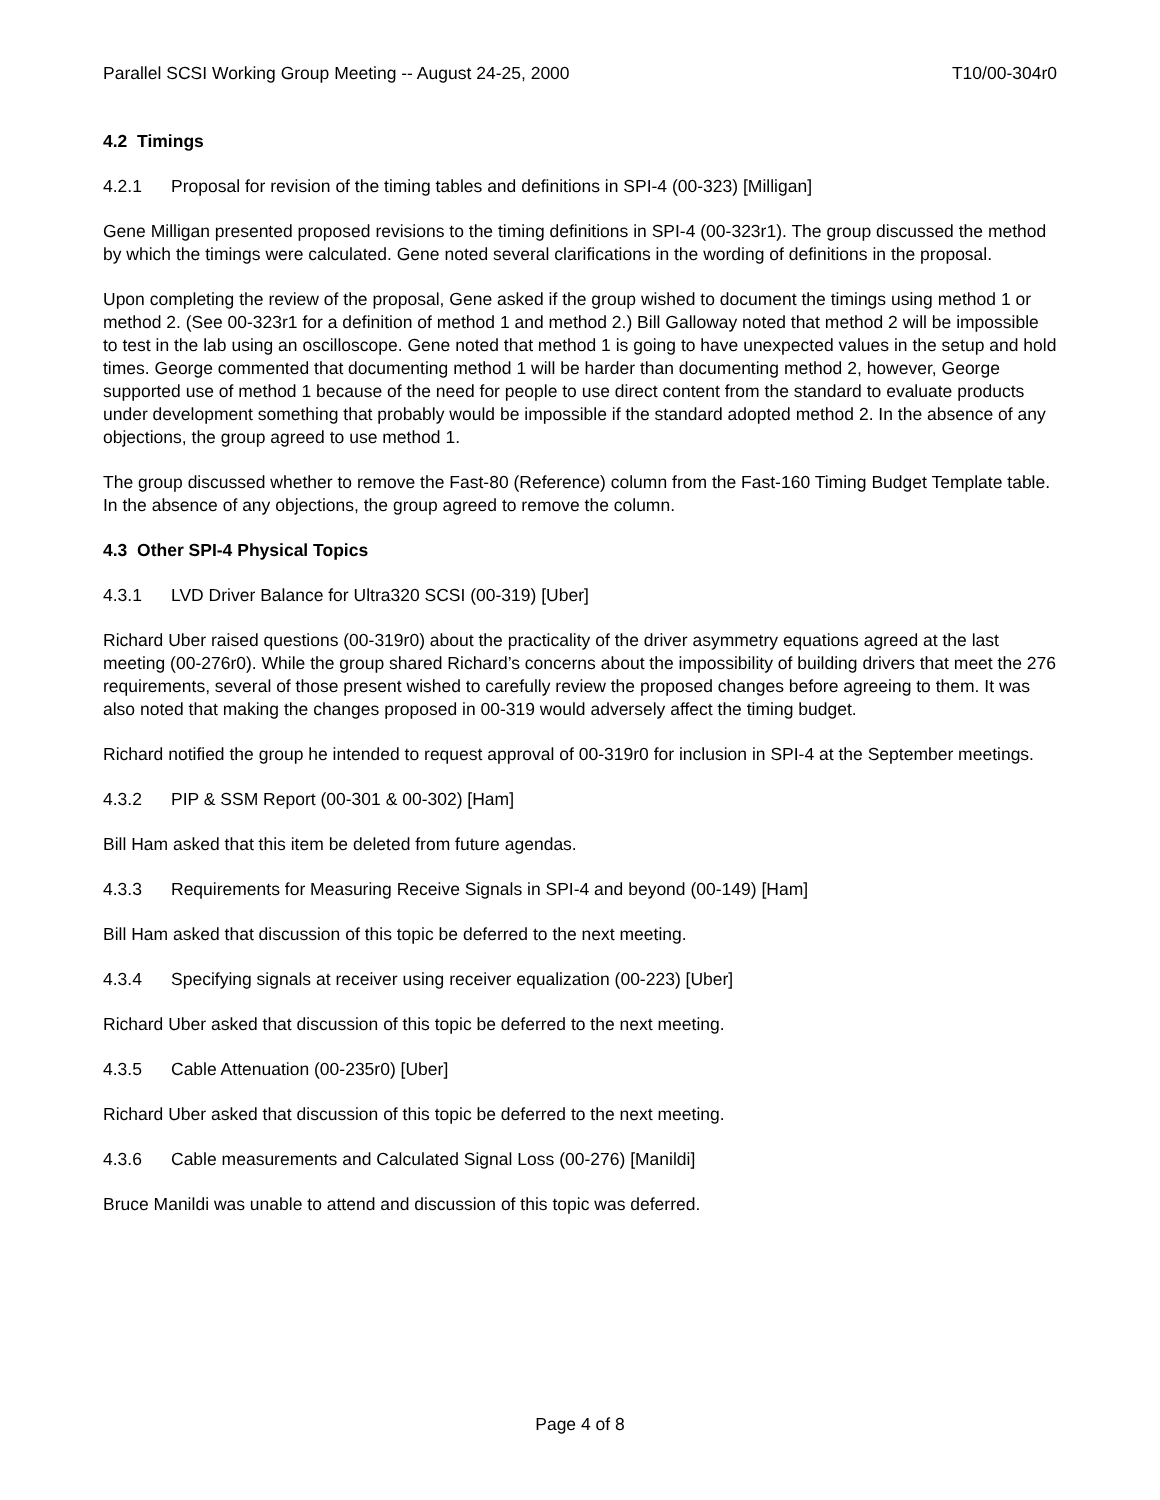Parallel SCSI Working Group Meeting -- August 24-25, 2000 T10/00-304r0
4.2 Timings
4.2.1 Proposal for revision of the timing tables and definitions in SPI-4 (00-323) [Milligan]
Gene Milligan presented proposed revisions to the timing definitions in SPI-4 (00-323r1). The group discussed the method by which the timings were calculated. Gene noted several clarifications in the wording of definitions in the proposal.
Upon completing the review of the proposal, Gene asked if the group wished to document the timings using method 1 or method 2. (See 00-323r1 for a definition of method 1 and method 2.) Bill Galloway noted that method 2 will be impossible to test in the lab using an oscilloscope. Gene noted that method 1 is going to have unexpected values in the setup and hold times. George commented that documenting method 1 will be harder than documenting method 2, however, George supported use of method 1 because of the need for people to use direct content from the standard to evaluate products under development something that probably would be impossible if the standard adopted method 2. In the absence of any objections, the group agreed to use method 1.
The group discussed whether to remove the Fast-80 (Reference) column from the Fast-160 Timing Budget Template table. In the absence of any objections, the group agreed to remove the column.
4.3 Other SPI-4 Physical Topics
4.3.1 LVD Driver Balance for Ultra320 SCSI (00-319) [Uber]
Richard Uber raised questions (00-319r0) about the practicality of the driver asymmetry equations agreed at the last meeting (00-276r0). While the group shared Richard’s concerns about the impossibility of building drivers that meet the 276 requirements, several of those present wished to carefully review the proposed changes before agreeing to them. It was also noted that making the changes proposed in 00-319 would adversely affect the timing budget.
Richard notified the group he intended to request approval of 00-319r0 for inclusion in SPI-4 at the September meetings.
4.3.2 PIP & SSM Report (00-301 & 00-302) [Ham]
Bill Ham asked that this item be deleted from future agendas.
4.3.3 Requirements for Measuring Receive Signals in SPI-4 and beyond (00-149) [Ham]
Bill Ham asked that discussion of this topic be deferred to the next meeting.
4.3.4 Specifying signals at receiver using receiver equalization (00-223) [Uber]
Richard Uber asked that discussion of this topic be deferred to the next meeting.
4.3.5 Cable Attenuation (00-235r0) [Uber]
Richard Uber asked that discussion of this topic be deferred to the next meeting.
4.3.6 Cable measurements and Calculated Signal Loss (00-276) [Manildi]
Bruce Manildi was unable to attend and discussion of this topic was deferred.
Page 4 of 8